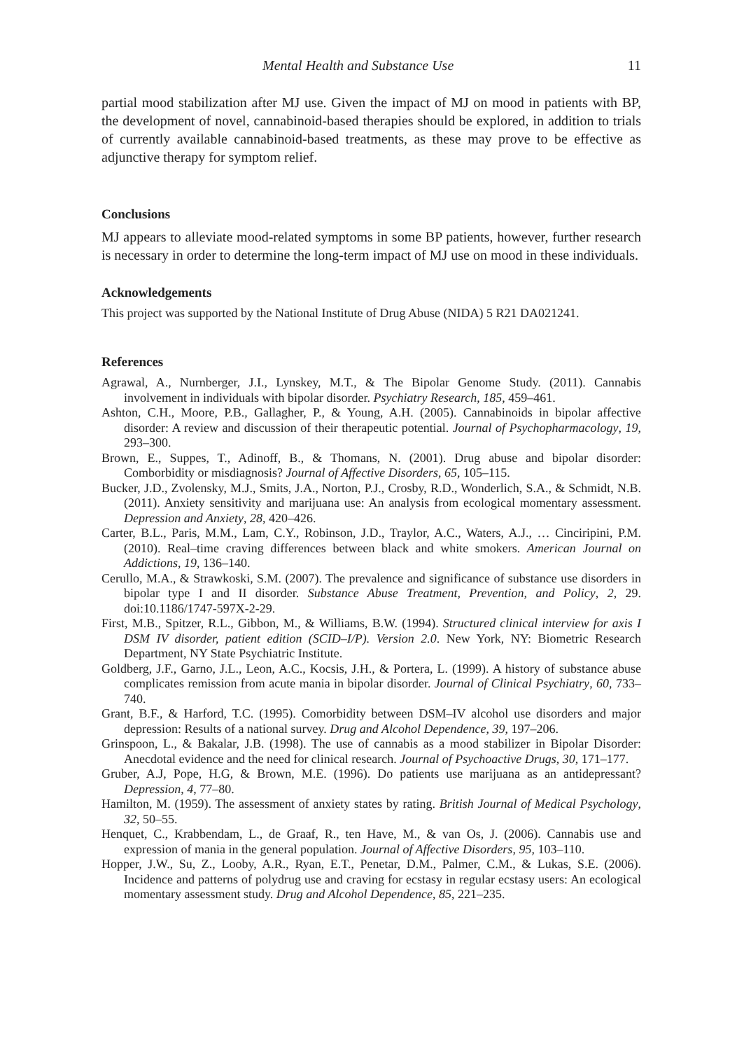Mental Health and Substance Use 11
partial mood stabilization after MJ use. Given the impact of MJ on mood in patients with BP, the development of novel, cannabinoid-based therapies should be explored, in addition to trials of currently available cannabinoid-based treatments, as these may prove to be effective as adjunctive therapy for symptom relief.
Conclusions
MJ appears to alleviate mood-related symptoms in some BP patients, however, further research is necessary in order to determine the long-term impact of MJ use on mood in these individuals.
Acknowledgements
This project was supported by the National Institute of Drug Abuse (NIDA) 5 R21 DA021241.
References
Agrawal, A., Nurnberger, J.I., Lynskey, M.T., & The Bipolar Genome Study. (2011). Cannabis involvement in individuals with bipolar disorder. Psychiatry Research, 185, 459–461.
Ashton, C.H., Moore, P.B., Gallagher, P., & Young, A.H. (2005). Cannabinoids in bipolar affective disorder: A review and discussion of their therapeutic potential. Journal of Psychopharmacology, 19, 293–300.
Brown, E., Suppes, T., Adinoff, B., & Thomans, N. (2001). Drug abuse and bipolar disorder: Comborbidity or misdiagnosis? Journal of Affective Disorders, 65, 105–115.
Bucker, J.D., Zvolensky, M.J., Smits, J.A., Norton, P.J., Crosby, R.D., Wonderlich, S.A., & Schmidt, N.B. (2011). Anxiety sensitivity and marijuana use: An analysis from ecological momentary assessment. Depression and Anxiety, 28, 420–426.
Carter, B.L., Paris, M.M., Lam, C.Y., Robinson, J.D., Traylor, A.C., Waters, A.J., … Cinciripini, P.M. (2010). Real–time craving differences between black and white smokers. American Journal on Addictions, 19, 136–140.
Cerullo, M.A., & Strawkoski, S.M. (2007). The prevalence and significance of substance use disorders in bipolar type I and II disorder. Substance Abuse Treatment, Prevention, and Policy, 2, 29. doi:10.1186/1747-597X-2-29.
First, M.B., Spitzer, R.L., Gibbon, M., & Williams, B.W. (1994). Structured clinical interview for axis I DSM IV disorder, patient edition (SCID–I/P). Version 2.0. New York, NY: Biometric Research Department, NY State Psychiatric Institute.
Goldberg, J.F., Garno, J.L., Leon, A.C., Kocsis, J.H., & Portera, L. (1999). A history of substance abuse complicates remission from acute mania in bipolar disorder. Journal of Clinical Psychiatry, 60, 733–740.
Grant, B.F., & Harford, T.C. (1995). Comorbidity between DSM–IV alcohol use disorders and major depression: Results of a national survey. Drug and Alcohol Dependence, 39, 197–206.
Grinspoon, L., & Bakalar, J.B. (1998). The use of cannabis as a mood stabilizer in Bipolar Disorder: Anecdotal evidence and the need for clinical research. Journal of Psychoactive Drugs, 30, 171–177.
Gruber, A.J, Pope, H.G, & Brown, M.E. (1996). Do patients use marijuana as an antidepressant? Depression, 4, 77–80.
Hamilton, M. (1959). The assessment of anxiety states by rating. British Journal of Medical Psychology, 32, 50–55.
Henquet, C., Krabbendam, L., de Graaf, R., ten Have, M., & van Os, J. (2006). Cannabis use and expression of mania in the general population. Journal of Affective Disorders, 95, 103–110.
Hopper, J.W., Su, Z., Looby, A.R., Ryan, E.T., Penetar, D.M., Palmer, C.M., & Lukas, S.E. (2006). Incidence and patterns of polydrug use and craving for ecstasy in regular ecstasy users: An ecological momentary assessment study. Drug and Alcohol Dependence, 85, 221–235.